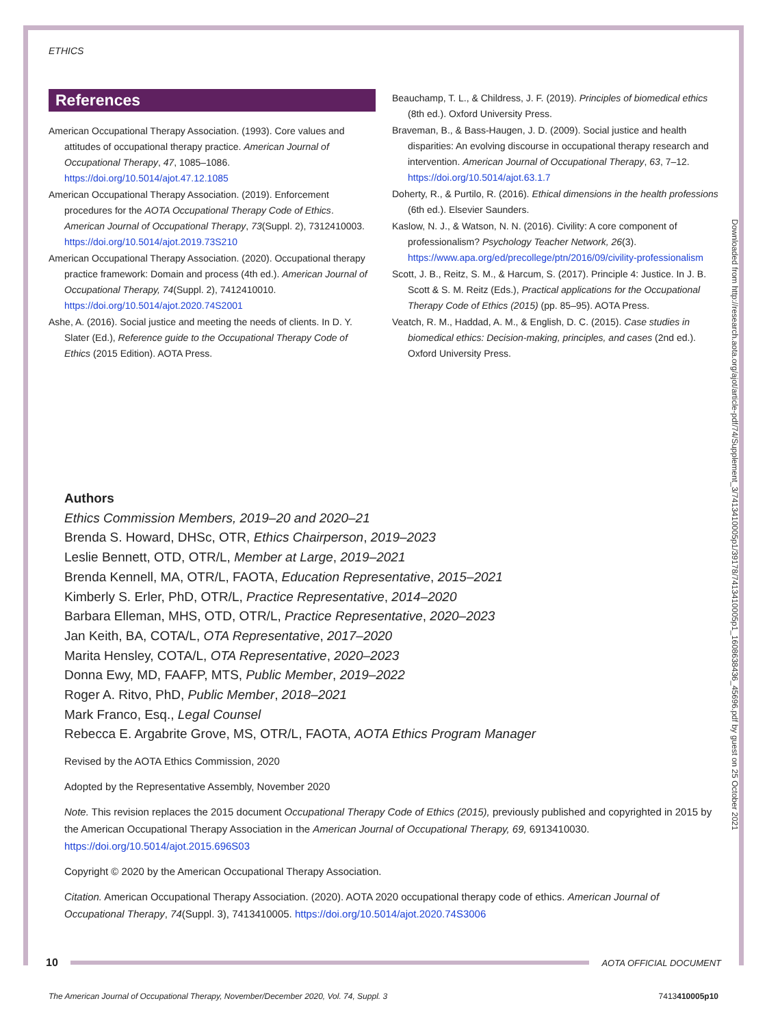ETHICS
References
American Occupational Therapy Association. (1993). Core values and attitudes of occupational therapy practice. American Journal of Occupational Therapy, 47, 1085–1086. https://doi.org/10.5014/ajot.47.12.1085
American Occupational Therapy Association. (2019). Enforcement procedures for the AOTA Occupational Therapy Code of Ethics. American Journal of Occupational Therapy, 73(Suppl. 2), 7312410003. https://doi.org/10.5014/ajot.2019.73S210
American Occupational Therapy Association. (2020). Occupational therapy practice framework: Domain and process (4th ed.). American Journal of Occupational Therapy, 74(Suppl. 2), 7412410010. https://doi.org/10.5014/ajot.2020.74S2001
Ashe, A. (2016). Social justice and meeting the needs of clients. In D. Y. Slater (Ed.), Reference guide to the Occupational Therapy Code of Ethics (2015 Edition). AOTA Press.
Beauchamp, T. L., & Childress, J. F. (2019). Principles of biomedical ethics (8th ed.). Oxford University Press.
Braveman, B., & Bass-Haugen, J. D. (2009). Social justice and health disparities: An evolving discourse in occupational therapy research and intervention. American Journal of Occupational Therapy, 63, 7–12. https://doi.org/10.5014/ajot.63.1.7
Doherty, R., & Purtilo, R. (2016). Ethical dimensions in the health professions (6th ed.). Elsevier Saunders.
Kaslow, N. J., & Watson, N. N. (2016). Civility: A core component of professionalism? Psychology Teacher Network, 26(3). https://www.apa.org/ed/precollege/ptn/2016/09/civility-professionalism
Scott, J. B., Reitz, S. M., & Harcum, S. (2017). Principle 4: Justice. In J. B. Scott & S. M. Reitz (Eds.), Practical applications for the Occupational Therapy Code of Ethics (2015) (pp. 85–95). AOTA Press.
Veatch, R. M., Haddad, A. M., & English, D. C. (2015). Case studies in biomedical ethics: Decision-making, principles, and cases (2nd ed.). Oxford University Press.
Authors
Ethics Commission Members, 2019–20 and 2020–21
Brenda S. Howard, DHSc, OTR, Ethics Chairperson, 2019–2023
Leslie Bennett, OTD, OTR/L, Member at Large, 2019–2021
Brenda Kennell, MA, OTR/L, FAOTA, Education Representative, 2015–2021
Kimberly S. Erler, PhD, OTR/L, Practice Representative, 2014–2020
Barbara Elleman, MHS, OTD, OTR/L, Practice Representative, 2020–2023
Jan Keith, BA, COTA/L, OTA Representative, 2017–2020
Marita Hensley, COTA/L, OTA Representative, 2020–2023
Donna Ewy, MD, FAAFP, MTS, Public Member, 2019–2022
Roger A. Ritvo, PhD, Public Member, 2018–2021
Mark Franco, Esq., Legal Counsel
Rebecca E. Argabrite Grove, MS, OTR/L, FAOTA, AOTA Ethics Program Manager
Revised by the AOTA Ethics Commission, 2020
Adopted by the Representative Assembly, November 2020
Note. This revision replaces the 2015 document Occupational Therapy Code of Ethics (2015), previously published and copyrighted in 2015 by the American Occupational Therapy Association in the American Journal of Occupational Therapy, 69, 6913410030. https://doi.org/10.5014/ajot.2015.696S03
Copyright © 2020 by the American Occupational Therapy Association.
Citation. American Occupational Therapy Association. (2020). AOTA 2020 occupational therapy code of ethics. American Journal of Occupational Therapy, 74(Suppl. 3), 7413410005. https://doi.org/10.5014/ajot.2020.74S3006
Downloaded from http://research.aota.org/ajot/article-pdf/74/Supplement_3/7413410005p1/39178/7413410005p1_1608638436_45696.pdf by guest on 25 October 2021
10 AOTA OFFICIAL DOCUMENT
The American Journal of Occupational Therapy, November/December 2020, Vol. 74, Suppl. 3 7413410005p10